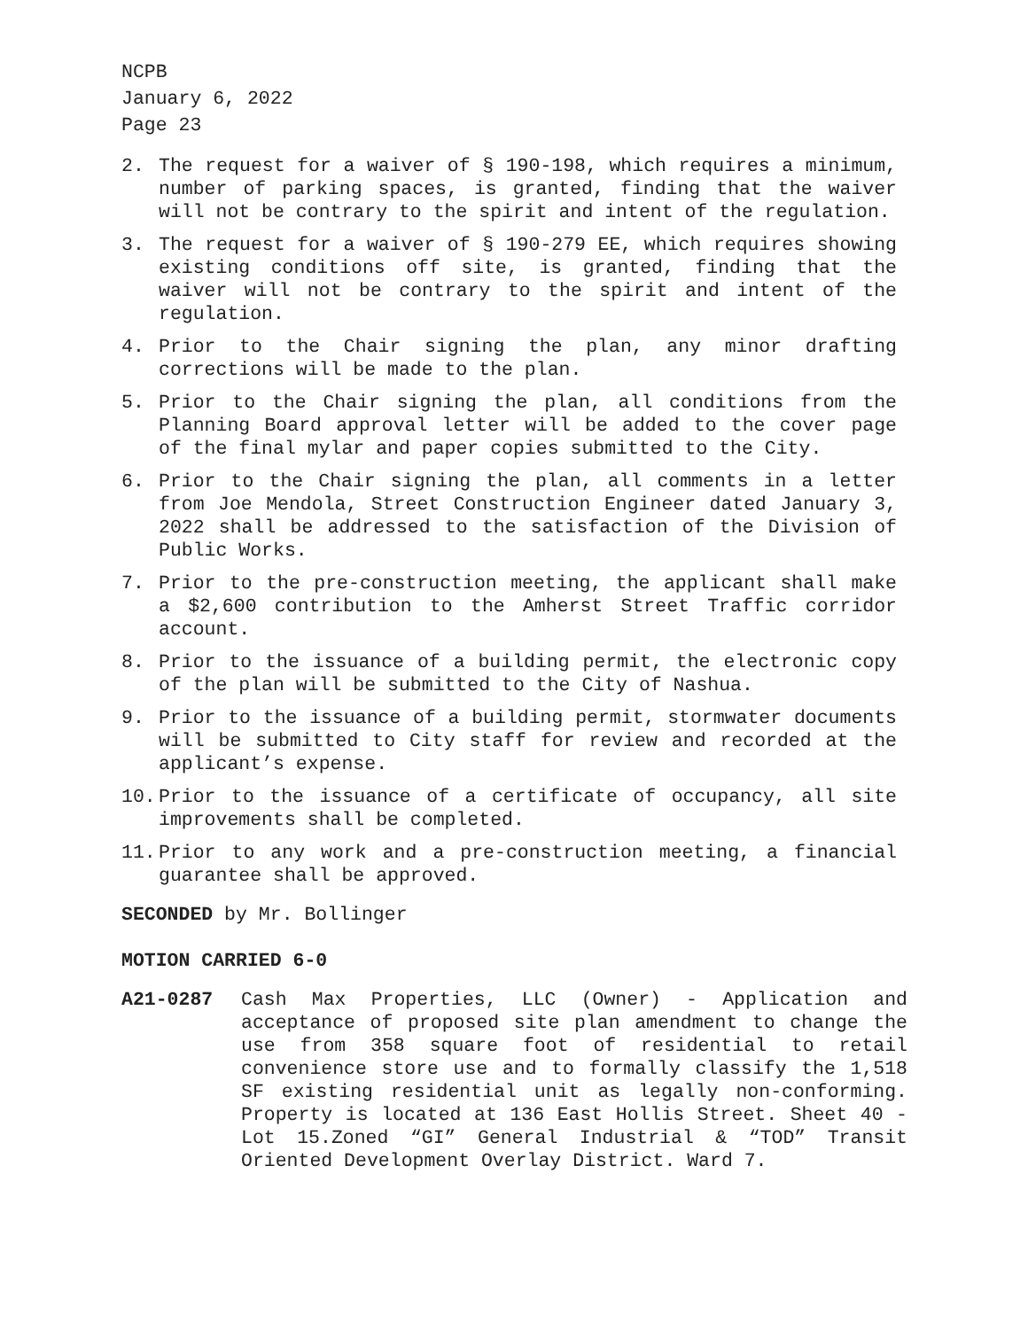NCPB
January 6, 2022
Page 23
2. The request for a waiver of § 190-198, which requires a minimum, number of parking spaces, is granted, finding that the waiver will not be contrary to the spirit and intent of the regulation.
3. The request for a waiver of § 190-279 EE, which requires showing existing conditions off site, is granted, finding that the waiver will not be contrary to the spirit and intent of the regulation.
4. Prior to the Chair signing the plan, any minor drafting corrections will be made to the plan.
5. Prior to the Chair signing the plan, all conditions from the Planning Board approval letter will be added to the cover page of the final mylar and paper copies submitted to the City.
6. Prior to the Chair signing the plan, all comments in a letter from Joe Mendola, Street Construction Engineer dated January 3, 2022 shall be addressed to the satisfaction of the Division of Public Works.
7. Prior to the pre-construction meeting, the applicant shall make a $2,600 contribution to the Amherst Street Traffic corridor account.
8. Prior to the issuance of a building permit, the electronic copy of the plan will be submitted to the City of Nashua.
9. Prior to the issuance of a building permit, stormwater documents will be submitted to City staff for review and recorded at the applicant’s expense.
10. Prior to the issuance of a certificate of occupancy, all site improvements shall be completed.
11. Prior to any work and a pre-construction meeting, a financial guarantee shall be approved.
SECONDED by Mr. Bollinger
MOTION CARRIED 6-0
A21-0287 Cash Max Properties, LLC (Owner) - Application and acceptance of proposed site plan amendment to change the use from 358 square foot of residential to retail convenience store use and to formally classify the 1,518 SF existing residential unit as legally non-conforming. Property is located at 136 East Hollis Street. Sheet 40 - Lot 15.Zoned “GI” General Industrial & “TOD” Transit Oriented Development Overlay District. Ward 7.